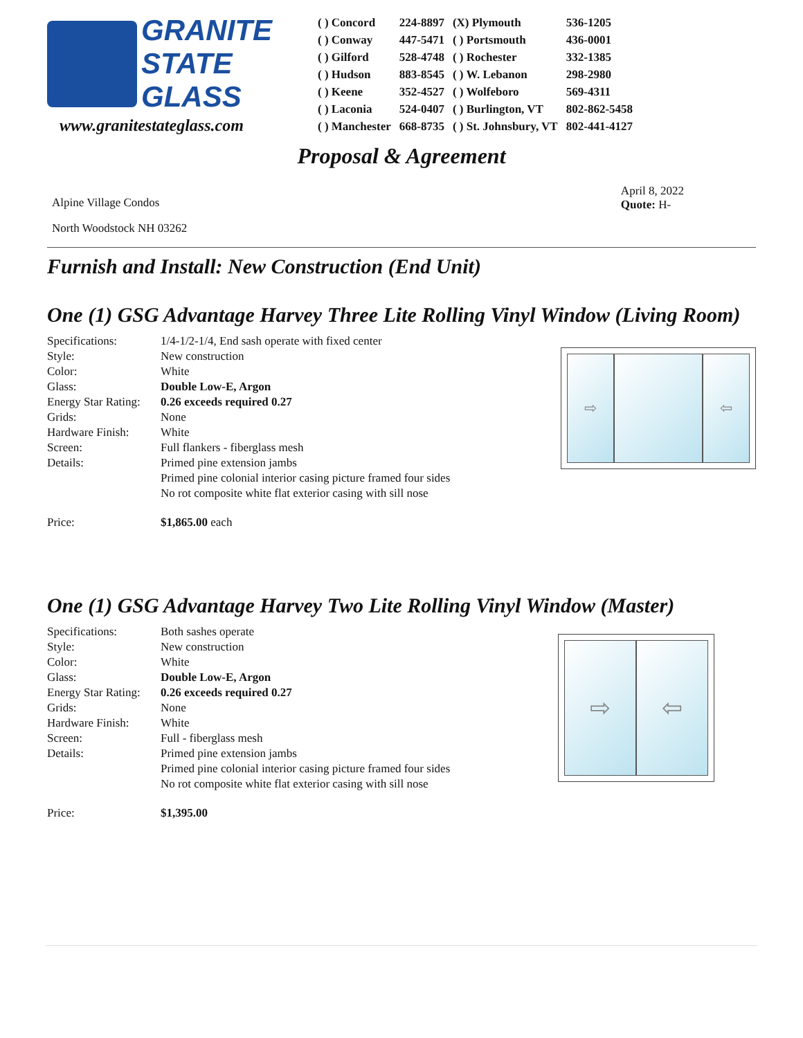GRANITE
STATE
GLASS
www.granitestateglass.com
| ( ) Concord | 224-8897 | (X) Plymouth | 536-1205 |
| ( ) Conway | 447-5471 | ( ) Portsmouth | 436-0001 |
| ( ) Gilford | 528-4748 | ( ) Rochester | 332-1385 |
| ( ) Hudson | 883-8545 | ( ) W. Lebanon | 298-2980 |
| ( ) Keene | 352-4527 | ( ) Wolfeboro | 569-4311 |
| ( ) Laconia | 524-0407 | ( ) Burlington, VT | 802-862-5458 |
| ( ) Manchester | 668-8735 | ( ) St. Johnsbury, VT | 802-441-4127 |
Proposal & Agreement
Alpine Village Condos
North Woodstock NH 03262
April 8, 2022
Quote: H-
Furnish and Install: New Construction (End Unit)
One (1) GSG Advantage Harvey Three Lite Rolling Vinyl Window (Living Room)
| Specifications: | 1/4-1/2-1/4, End sash operate with fixed center |
| Style: | New construction |
| Color: | White |
| Glass: | Double Low-E, Argon |
| Energy Star Rating: | 0.26 exceeds required 0.27 |
| Grids: | None |
| Hardware Finish: | White |
| Screen: | Full flankers - fiberglass mesh |
| Details: | Primed pine extension jambs |
| | Primed pine colonial interior casing picture framed four sides |
| | No rot composite white flat exterior casing with sill nose |
| Price: | $1,865.00 each |
⇨ ⇦
One (1) GSG Advantage Harvey Two Lite Rolling Vinyl Window (Master)
| Specifications: | Both sashes operate |
| Style: | New construction |
| Color: | White |
| Glass: | Double Low-E, Argon |
| Energy Star Rating: | 0.26 exceeds required 0.27 |
| Grids: | None |
| Hardware Finish: | White |
| Screen: | Full - fiberglass mesh |
| Details: | Primed pine extension jambs |
| | Primed pine colonial interior casing picture framed four sides |
| | No rot composite white flat exterior casing with sill nose |
| Price: | $1,395.00 |
⇨ ⇦